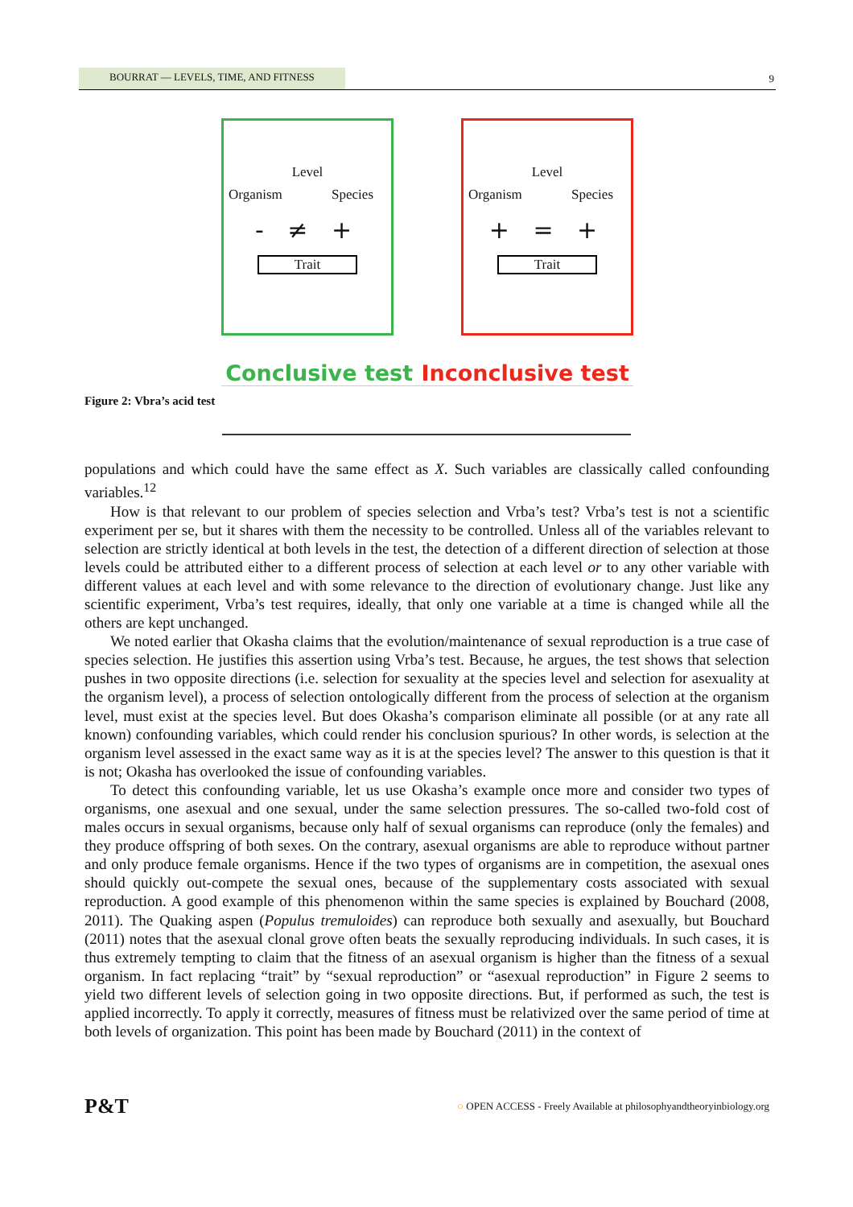BOURRAT — LEVELS, TIME, AND FITNESS 9
Level
Organism Species
- ≠ +
Trait
Level
Organism Species
+ = +
Trait
Conclusive test Inconclusive test
Figure 2: Vbra’s acid test
populations and which could have the same effect as X. Such variables are classically called confounding variables.<sup>12</sup>
How is that relevant to our problem of species selection and Vrba’s test? Vrba’s test is not a scientific experiment per se, but it shares with them the necessity to be controlled. Unless all of the variables relevant to selection are strictly identical at both levels in the test, the detection of a different direction of selection at those levels could be attributed either to a different process of selection at each level or to any other variable with different values at each level and with some relevance to the direction of evolutionary change. Just like any scientific experiment, Vrba’s test requires, ideally, that only one variable at a time is changed while all the others are kept unchanged.
We noted earlier that Okasha claims that the evolution/maintenance of sexual reproduction is a true case of species selection. He justifies this assertion using Vrba’s test. Because, he argues, the test shows that selection pushes in two opposite directions (i.e. selection for sexuality at the species level and selection for asexuality at the organism level), a process of selection ontologically different from the process of selection at the organism level, must exist at the species level. But does Okasha’s comparison eliminate all possible (or at any rate all known) confounding variables, which could render his conclusion spurious? In other words, is selection at the organism level assessed in the exact same way as it is at the species level? The answer to this question is that it is not; Okasha has overlooked the issue of confounding variables.
To detect this confounding variable, let us use Okasha’s example once more and consider two types of organisms, one asexual and one sexual, under the same selection pressures. The so-called two-fold cost of males occurs in sexual organisms, because only half of sexual organisms can reproduce (only the females) and they produce offspring of both sexes. On the contrary, asexual organisms are able to reproduce without partner and only produce female organisms. Hence if the two types of organisms are in competition, the asexual ones should quickly out-compete the sexual ones, because of the supplementary costs associated with sexual reproduction. A good example of this phenomenon within the same species is explained by Bouchard (2008, 2011). The Quaking aspen (Populus tremuloides) can reproduce both sexually and asexually, but Bouchard (2011) notes that the asexual clonal grove often beats the sexually reproducing individuals. In such cases, it is thus extremely tempting to claim that the fitness of an asexual organism is higher than the fitness of a sexual organism. In fact replacing “trait” by “sexual reproduction” or “asexual reproduction” in Figure 2 seems to yield two different levels of selection going in two opposite directions. But, if performed as such, the test is applied incorrectly. To apply it correctly, measures of fitness must be relativized over the same period of time at both levels of organization. This point has been made by Bouchard (2011) in the context of
P&T ○ OPEN ACCESS - Freely Available at philosophyandtheoryinbiology.org